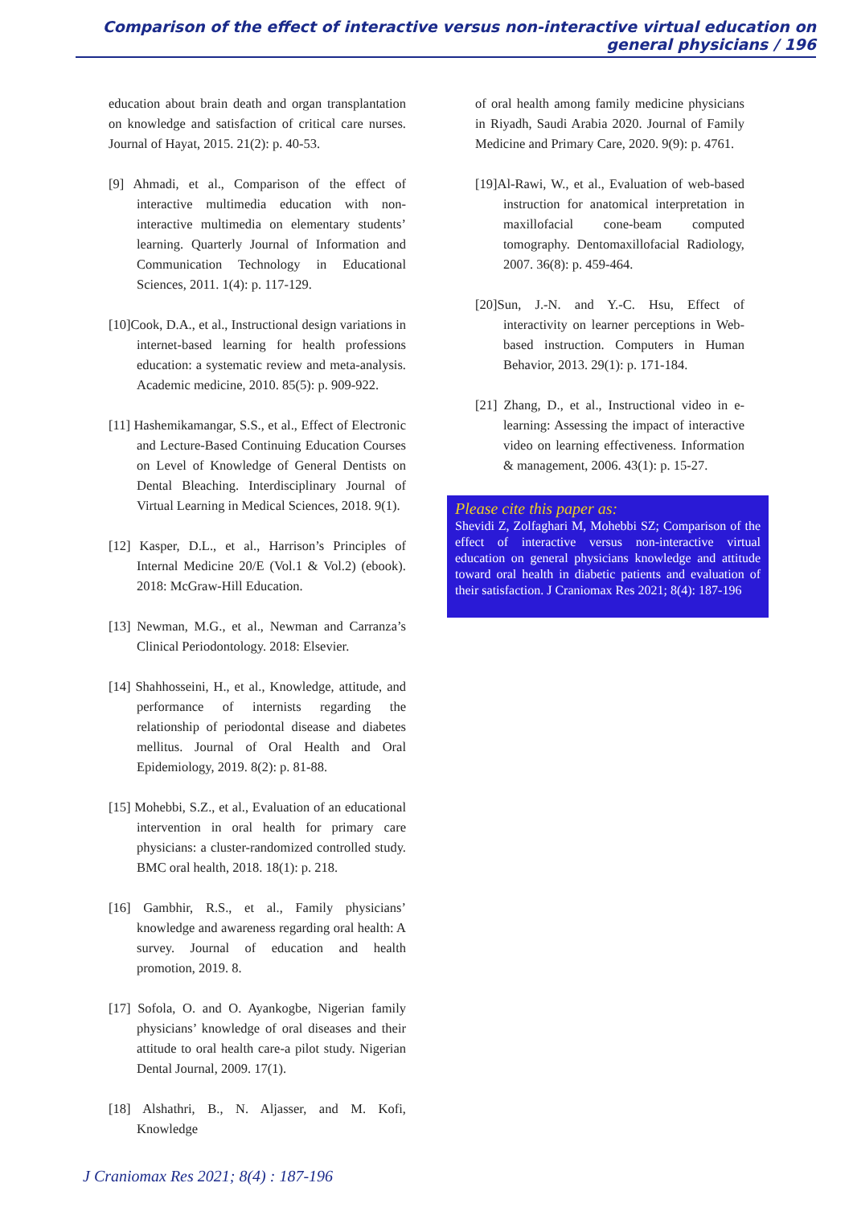Comparison of the effect of interactive versus non-interactive virtual education on general physicians / 196
education about brain death and organ transplantation on knowledge and satisfaction of critical care nurses. Journal of Hayat, 2015. 21(2): p. 40-53.
[9] Ahmadi, et al., Comparison of the effect of interactive multimedia education with non-interactive multimedia on elementary students’ learning. Quarterly Journal of Information and Communication Technology in Educational Sciences, 2011. 1(4): p. 117-129.
[10]Cook, D.A., et al., Instructional design variations in internet-based learning for health professions education: a systematic review and meta-analysis. Academic medicine, 2010. 85(5): p. 909-922.
[11] Hashemikamangar, S.S., et al., Effect of Electronic and Lecture-Based Continuing Education Courses on Level of Knowledge of General Dentists on Dental Bleaching. Interdisciplinary Journal of Virtual Learning in Medical Sciences, 2018. 9(1).
[12] Kasper, D.L., et al., Harrison’s Principles of Internal Medicine 20/E (Vol.1 & Vol.2) (ebook). 2018: McGraw-Hill Education.
[13] Newman, M.G., et al., Newman and Carranza’s Clinical Periodontology. 2018: Elsevier.
[14] Shahhosseini, H., et al., Knowledge, attitude, and performance of internists regarding the relationship of periodontal disease and diabetes mellitus. Journal of Oral Health and Oral Epidemiology, 2019. 8(2): p. 81-88.
[15] Mohebbi, S.Z., et al., Evaluation of an educational intervention in oral health for primary care physicians: a cluster-randomized controlled study. BMC oral health, 2018. 18(1): p. 218.
[16] Gambhir, R.S., et al., Family physicians’ knowledge and awareness regarding oral health: A survey. Journal of education and health promotion, 2019. 8.
[17] Sofola, O. and O. Ayankogbe, Nigerian family physicians’ knowledge of oral diseases and their attitude to oral health care-a pilot study. Nigerian Dental Journal, 2009. 17(1).
[18] Alshathri, B., N. Aljasser, and M. Kofi, Knowledge
of oral health among family medicine physicians in Riyadh, Saudi Arabia 2020. Journal of Family Medicine and Primary Care, 2020. 9(9): p. 4761.
[19]Al-Rawi, W., et al., Evaluation of web-based instruction for anatomical interpretation in maxillofacial cone-beam computed tomography. Dentomaxillofacial Radiology, 2007. 36(8): p. 459-464.
[20]Sun, J.-N. and Y.-C. Hsu, Effect of interactivity on learner perceptions in Web-based instruction. Computers in Human Behavior, 2013. 29(1): p. 171-184.
[21] Zhang, D., et al., Instructional video in e-learning: Assessing the impact of interactive video on learning effectiveness. Information & management, 2006. 43(1): p. 15-27.
Please cite this paper as:
Shevidi Z, Zolfaghari M, Mohebbi SZ; Comparison of the effect of interactive versus non-interactive virtual education on general physicians knowledge and attitude toward oral health in diabetic patients and evaluation of their satisfaction. J Craniomax Res 2021; 8(4): 187-196
J Craniomax Res 2021; 8(4) : 187-196